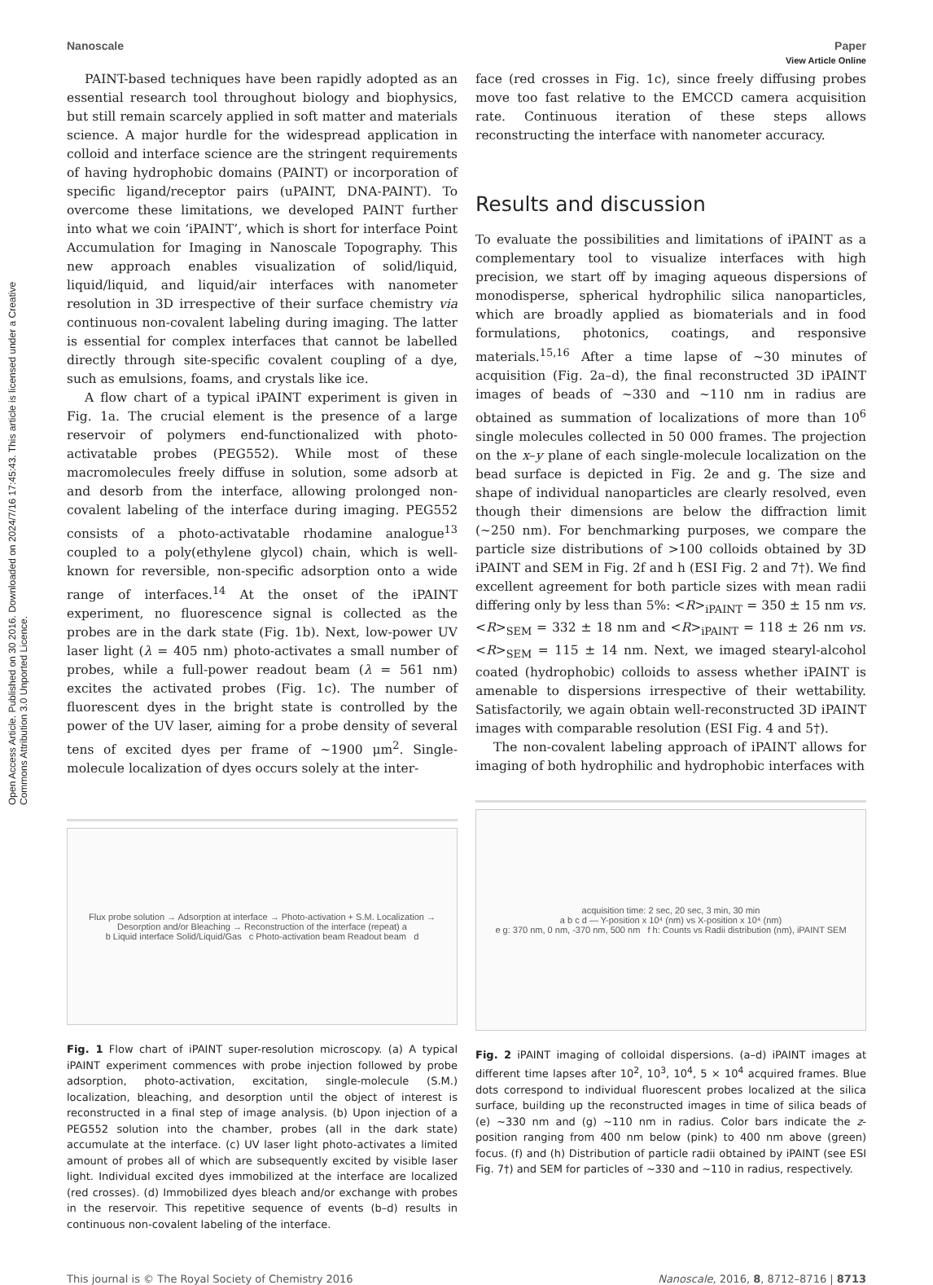Open Access Article. Published on 30 2016. Downloaded on 2024/7/16 17:45:43. This article is licensed under a Creative Commons Attribution 3.0 Unported Licence.
View Article Online
Nanoscale Paper
PAINT-based techniques have been rapidly adopted as an essential research tool throughout biology and biophysics, but still remain scarcely applied in soft matter and materials science. A major hurdle for the widespread application in colloid and interface science are the stringent requirements of having hydrophobic domains (PAINT) or incorporation of specific ligand/receptor pairs (uPAINT, DNA-PAINT). To overcome these limitations, we developed PAINT further into what we coin ‘iPAINT’, which is short for interface Point Accumulation for Imaging in Nanoscale Topography. This new approach enables visualization of solid/liquid, liquid/liquid, and liquid/air interfaces with nanometer resolution in 3D irrespective of their surface chemistry via continuous non-covalent labeling during imaging. The latter is essential for complex interfaces that cannot be labelled directly through site-specific covalent coupling of a dye, such as emulsions, foams, and crystals like ice.
A flow chart of a typical iPAINT experiment is given in Fig. 1a. The crucial element is the presence of a large reservoir of polymers end-functionalized with photo-activatable probes (PEG552). While most of these macromolecules freely diffuse in solution, some adsorb at and desorb from the interface, allowing prolonged non-covalent labeling of the interface during imaging. PEG552 consists of a photo-activatable rhodamine analogue<sup>13</sup> coupled to a poly(ethylene glycol) chain, which is well-known for reversible, non-specific adsorption onto a wide range of interfaces.<sup>14</sup> At the onset of the iPAINT experiment, no fluorescence signal is collected as the probes are in the dark state (Fig. 1b). Next, low-power UV laser light (λ = 405 nm) photo-activates a small number of probes, while a full-power readout beam (λ = 561 nm) excites the activated probes (Fig. 1c). The number of fluorescent dyes in the bright state is controlled by the power of the UV laser, aiming for a probe density of several tens of excited dyes per frame of ~1900 μm<sup>2</sup>. Single-molecule localization of dyes occurs solely at the inter-
Flux probe solution → Adsorption at interface → Photo-activation + S.M. Localization → Desorption and/or Bleaching → Reconstruction of the interface (repeat) a
b Liquid interface Solid/Liquid/Gas c Photo-activation beam Readout beam d
Fig. 1 Flow chart of iPAINT super-resolution microscopy. (a) A typical iPAINT experiment commences with probe injection followed by probe adsorption, photo-activation, excitation, single-molecule (S.M.) localization, bleaching, and desorption until the object of interest is reconstructed in a final step of image analysis. (b) Upon injection of a PEG552 solution into the chamber, probes (all in the dark state) accumulate at the interface. (c) UV laser light photo-activates a limited amount of probes all of which are subsequently excited by visible laser light. Individual excited dyes immobilized at the interface are localized (red crosses). (d) Immobilized dyes bleach and/or exchange with probes in the reservoir. This repetitive sequence of events (b–d) results in continuous non-covalent labeling of the interface.
face (red crosses in Fig. 1c), since freely diffusing probes move too fast relative to the EMCCD camera acquisition rate. Continuous iteration of these steps allows reconstructing the interface with nanometer accuracy.
Results and discussion
To evaluate the possibilities and limitations of iPAINT as a complementary tool to visualize interfaces with high precision, we start off by imaging aqueous dispersions of monodisperse, spherical hydrophilic silica nanoparticles, which are broadly applied as biomaterials and in food formulations, photonics, coatings, and responsive materials.<sup>15,16</sup> After a time lapse of ~30 minutes of acquisition (Fig. 2a–d), the final reconstructed 3D iPAINT images of beads of ~330 and ~110 nm in radius are obtained as summation of localizations of more than 10<sup>6</sup> single molecules collected in 50 000 frames. The projection on the x–y plane of each single-molecule localization on the bead surface is depicted in Fig. 2e and g. The size and shape of individual nanoparticles are clearly resolved, even though their dimensions are below the diffraction limit (~250 nm). For benchmarking purposes, we compare the particle size distributions of >100 colloids obtained by 3D iPAINT and SEM in Fig. 2f and h (ESI Fig. 2 and 7†). We find excellent agreement for both particle sizes with mean radii differing only by less than 5%: <R><sub>iPAINT</sub> = 350 ± 15 nm vs. <R><sub>SEM</sub> = 332 ± 18 nm and <R><sub>iPAINT</sub> = 118 ± 26 nm vs. <R><sub>SEM</sub> = 115 ± 14 nm. Next, we imaged stearyl-alcohol coated (hydrophobic) colloids to assess whether iPAINT is amenable to dispersions irrespective of their wettability. Satisfactorily, we again obtain well-reconstructed 3D iPAINT images with comparable resolution (ESI Fig. 4 and 5†).
The non-covalent labeling approach of iPAINT allows for imaging of both hydrophilic and hydrophobic interfaces with
acquisition time: 2 sec, 20 sec, 3 min, 30 min
a b c d — Y-position x 10⁴ (nm) vs X-position x 10⁴ (nm)
e g: 370 nm, 0 nm, -370 nm, 500 nm f h: Counts vs Radii distribution (nm), iPAINT SEM
Fig. 2 iPAINT imaging of colloidal dispersions. (a–d) iPAINT images at different time lapses after 10<sup>2</sup>, 10<sup>3</sup>, 10<sup>4</sup>, 5 × 10<sup>4</sup> acquired frames. Blue dots correspond to individual fluorescent probes localized at the silica surface, building up the reconstructed images in time of silica beads of (e) ~330 nm and (g) ~110 nm in radius. Color bars indicate the z-position ranging from 400 nm below (pink) to 400 nm above (green) focus. (f) and (h) Distribution of particle radii obtained by iPAINT (see ESI Fig. 7†) and SEM for particles of ~330 and ~110 in radius, respectively.
This journal is © The Royal Society of Chemistry 2016 Nanoscale, 2016, 8, 8712–8716 | 8713